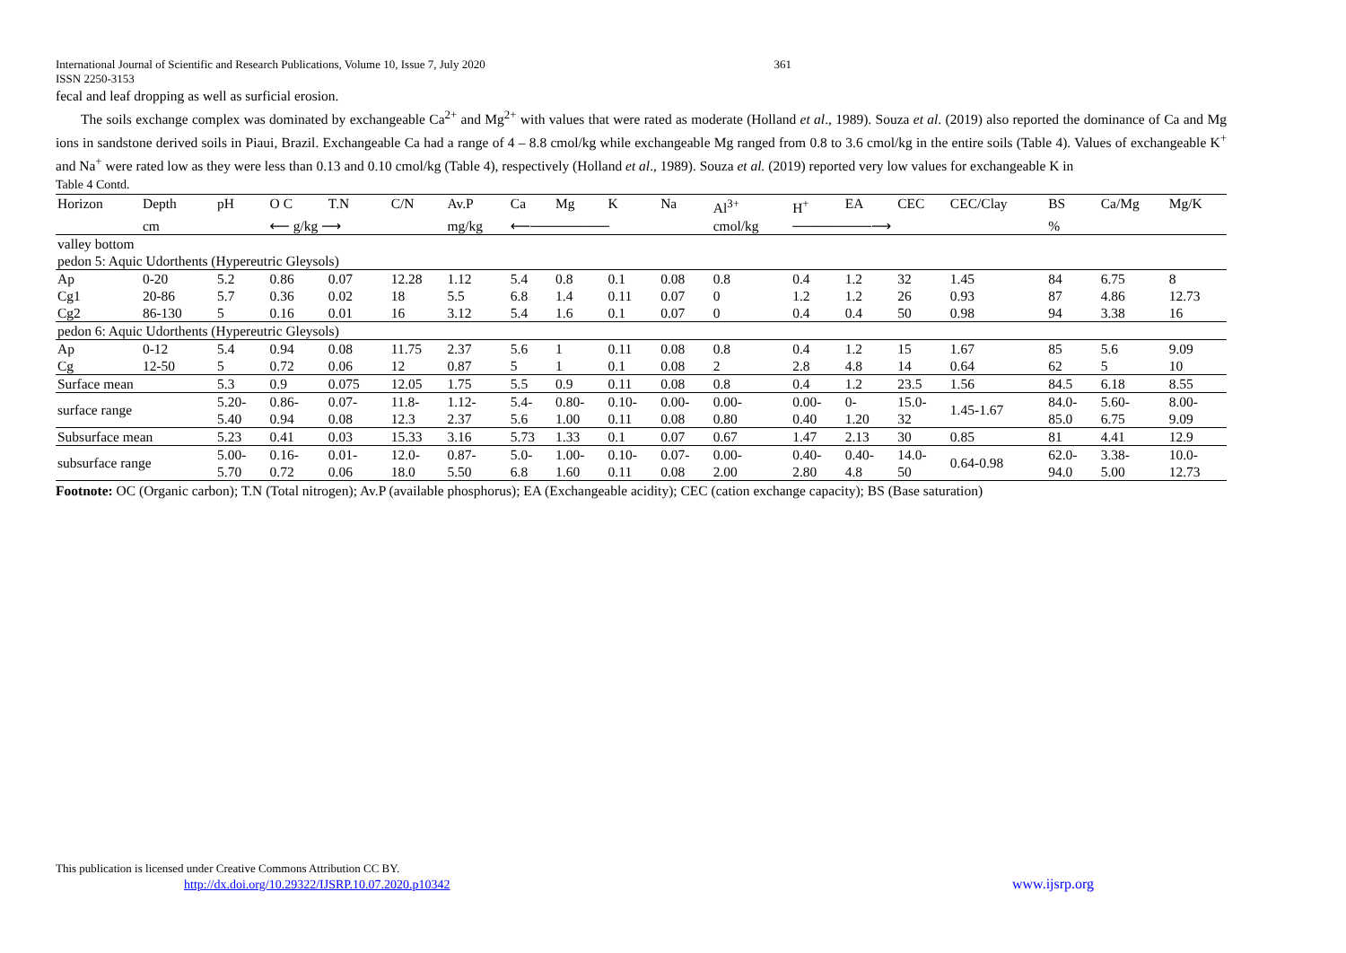International Journal of Scientific and Research Publications, Volume 10, Issue 7, July 2020 361
ISSN 2250-3153
fecal and leaf dropping as well as surficial erosion.
The soils exchange complex was dominated by exchangeable Ca<sup>2+</sup> and Mg<sup>2+</sup> with values that were rated as moderate (Holland et al., 1989). Souza et al. (2019) also reported the dominance of Ca and Mg ions in sandstone derived soils in Piaui, Brazil. Exchangeable Ca had a range of 4 – 8.8 cmol/kg while exchangeable Mg ranged from 0.8 to 3.6 cmol/kg in the entire soils (Table 4). Values of exchangeable K<sup>+</sup> and Na<sup>+</sup> were rated low as they were less than 0.13 and 0.10 cmol/kg (Table 4), respectively (Holland et al., 1989). Souza et al. (2019) reported very low values for exchangeable K in
Table 4 Contd.
| Horizon | Depth | pH | O C | T.N | C/N | Av.P | Ca | Mg | K | Na | Al<sup>3+</sup> | H<sup>+</sup> | EA | CEC | CEC/Clay | BS | Ca/Mg | Mg/K |
| --- | --- | --- | --- | --- | --- | --- | --- | --- | --- | --- | --- | --- | --- | --- | --- | --- | --- | --- |
| | cm | | ⟵ g/kg ⟶ | | | mg/kg | ⟵──────── | | | | cmol/kg | ────────⟶ | | | | % | | |
| valley bottom | | | | | | | | | | | | | | | | | | |
| pedon 5: Aquic Udorthents (Hypereutric Gleysols) | | | | | | | | | | | | | | | | | | |
| Ap | 0-20 | 5.2 | 0.86 | 0.07 | 12.28 | 1.12 | 5.4 | 0.8 | 0.1 | 0.08 | 0.8 | 0.4 | 1.2 | 32 | 1.45 | 84 | 6.75 | 8 |
| Cg1 | 20-86 | 5.7 | 0.36 | 0.02 | 18 | 5.5 | 6.8 | 1.4 | 0.11 | 0.07 | 0 | 1.2 | 1.2 | 26 | 0.93 | 87 | 4.86 | 12.73 |
| Cg2 | 86-130 | 5 | 0.16 | 0.01 | 16 | 3.12 | 5.4 | 1.6 | 0.1 | 0.07 | 0 | 0.4 | 0.4 | 50 | 0.98 | 94 | 3.38 | 16 |
| pedon 6: Aquic Udorthents (Hypereutric Gleysols) | | | | | | | | | | | | | | | | | | |
| Ap | 0-12 | 5.4 | 0.94 | 0.08 | 11.75 | 2.37 | 5.6 | 1 | 0.11 | 0.08 | 0.8 | 0.4 | 1.2 | 15 | 1.67 | 85 | 5.6 | 9.09 |
| Cg | 12-50 | 5 | 0.72 | 0.06 | 12 | 0.87 | 5 | 1 | 0.1 | 0.08 | 2 | 2.8 | 4.8 | 14 | 0.64 | 62 | 5 | 10 |
| Surface mean | | 5.3 | 0.9 | 0.075 | 12.05 | 1.75 | 5.5 | 0.9 | 0.11 | 0.08 | 0.8 | 0.4 | 1.2 | 23.5 | 1.56 | 84.5 | 6.18 | 8.55 |
| surface range | | 5.20- 5.40 | 0.86- 0.94 | 0.07- 0.08 | 11.8- 12.3 | 1.12- 2.37 | 5.4- 5.6 | 0.80- 1.00 | 0.10- 0.11 | 0.00- 0.08 | 0.00- 0.80 | 0.00- 0.40 | 0- 1.20 | 15.0- 32 | 1.45-1.67 | 84.0- 85.0 | 5.60- 6.75 | 8.00- 9.09 |
| Subsurface mean | | 5.23 | 0.41 | 0.03 | 15.33 | 3.16 | 5.73 | 1.33 | 0.1 | 0.07 | 0.67 | 1.47 | 2.13 | 30 | 0.85 | 81 | 4.41 | 12.9 |
| subsurface range | | 5.00- 5.70 | 0.16- 0.72 | 0.01- 0.06 | 12.0- 18.0 | 0.87- 5.50 | 5.0- 6.8 | 1.00- 1.60 | 0.10- 0.11 | 0.07- 0.08 | 0.00- 2.00 | 0.40- 2.80 | 0.40- 4.8 | 14.0- 50 | 0.64-0.98 | 62.0- 94.0 | 3.38- 5.00 | 10.0- 12.73 |
Footnote: OC (Organic carbon); T.N (Total nitrogen); Av.P (available phosphorus); EA (Exchangeable acidity); CEC (cation exchange capacity); BS (Base saturation)
This publication is licensed under Creative Commons Attribution CC BY.
http://dx.doi.org/10.29322/IJSRP.10.07.2020.p10342
www.ijsrp.org